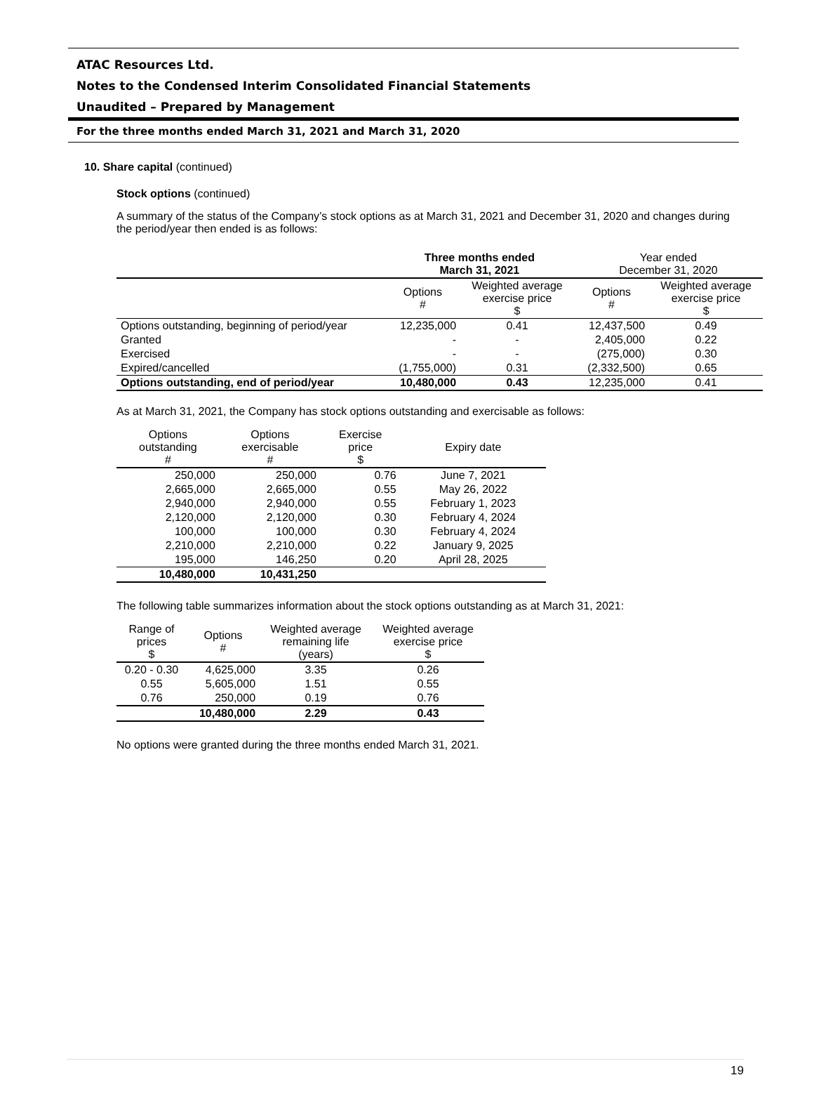ATAC Resources Ltd.
Notes to the Condensed Interim Consolidated Financial Statements
Unaudited – Prepared by Management
For the three months ended March 31, 2021 and March 31, 2020
10. Share capital (continued)
Stock options (continued)
A summary of the status of the Company’s stock options as at March 31, 2021 and December 31, 2020 and changes during the period/year then ended is as follows:
| | Three months ended March 31, 2021 | | Year ended December 31, 2020 | |
| --- | --- | --- | --- | --- |
| | Options # | Weighted average exercise price $ | Options # | Weighted average exercise price $ |
| Options outstanding, beginning of period/year | 12,235,000 | 0.41 | 12,437,500 | 0.49 |
| Granted | - | - | 2,405,000 | 0.22 |
| Exercised | - | - | (275,000) | 0.30 |
| Expired/cancelled | (1,755,000) | 0.31 | (2,332,500) | 0.65 |
| Options outstanding, end of period/year | 10,480,000 | 0.43 | 12,235,000 | 0.41 |
As at March 31, 2021, the Company has stock options outstanding and exercisable as follows:
| Options outstanding # | Options exercisable # | Exercise price $ | Expiry date |
| --- | --- | --- | --- |
| 250,000 | 250,000 | 0.76 | June 7, 2021 |
| 2,665,000 | 2,665,000 | 0.55 | May 26, 2022 |
| 2,940,000 | 2,940,000 | 0.55 | February 1, 2023 |
| 2,120,000 | 2,120,000 | 0.30 | February 4, 2024 |
| 100,000 | 100,000 | 0.30 | February 4, 2024 |
| 2,210,000 | 2,210,000 | 0.22 | January 9, 2025 |
| 195,000 | 146,250 | 0.20 | April 28, 2025 |
| 10,480,000 | 10,431,250 | | |
The following table summarizes information about the stock options outstanding as at March 31, 2021:
| Range of prices $ | Options # | Weighted average remaining life (years) | Weighted average exercise price $ |
| --- | --- | --- | --- |
| 0.20 - 0.30 | 4,625,000 | 3.35 | 0.26 |
| 0.55 | 5,605,000 | 1.51 | 0.55 |
| 0.76 | 250,000 | 0.19 | 0.76 |
| | 10,480,000 | 2.29 | 0.43 |
No options were granted during the three months ended March 31, 2021.
19